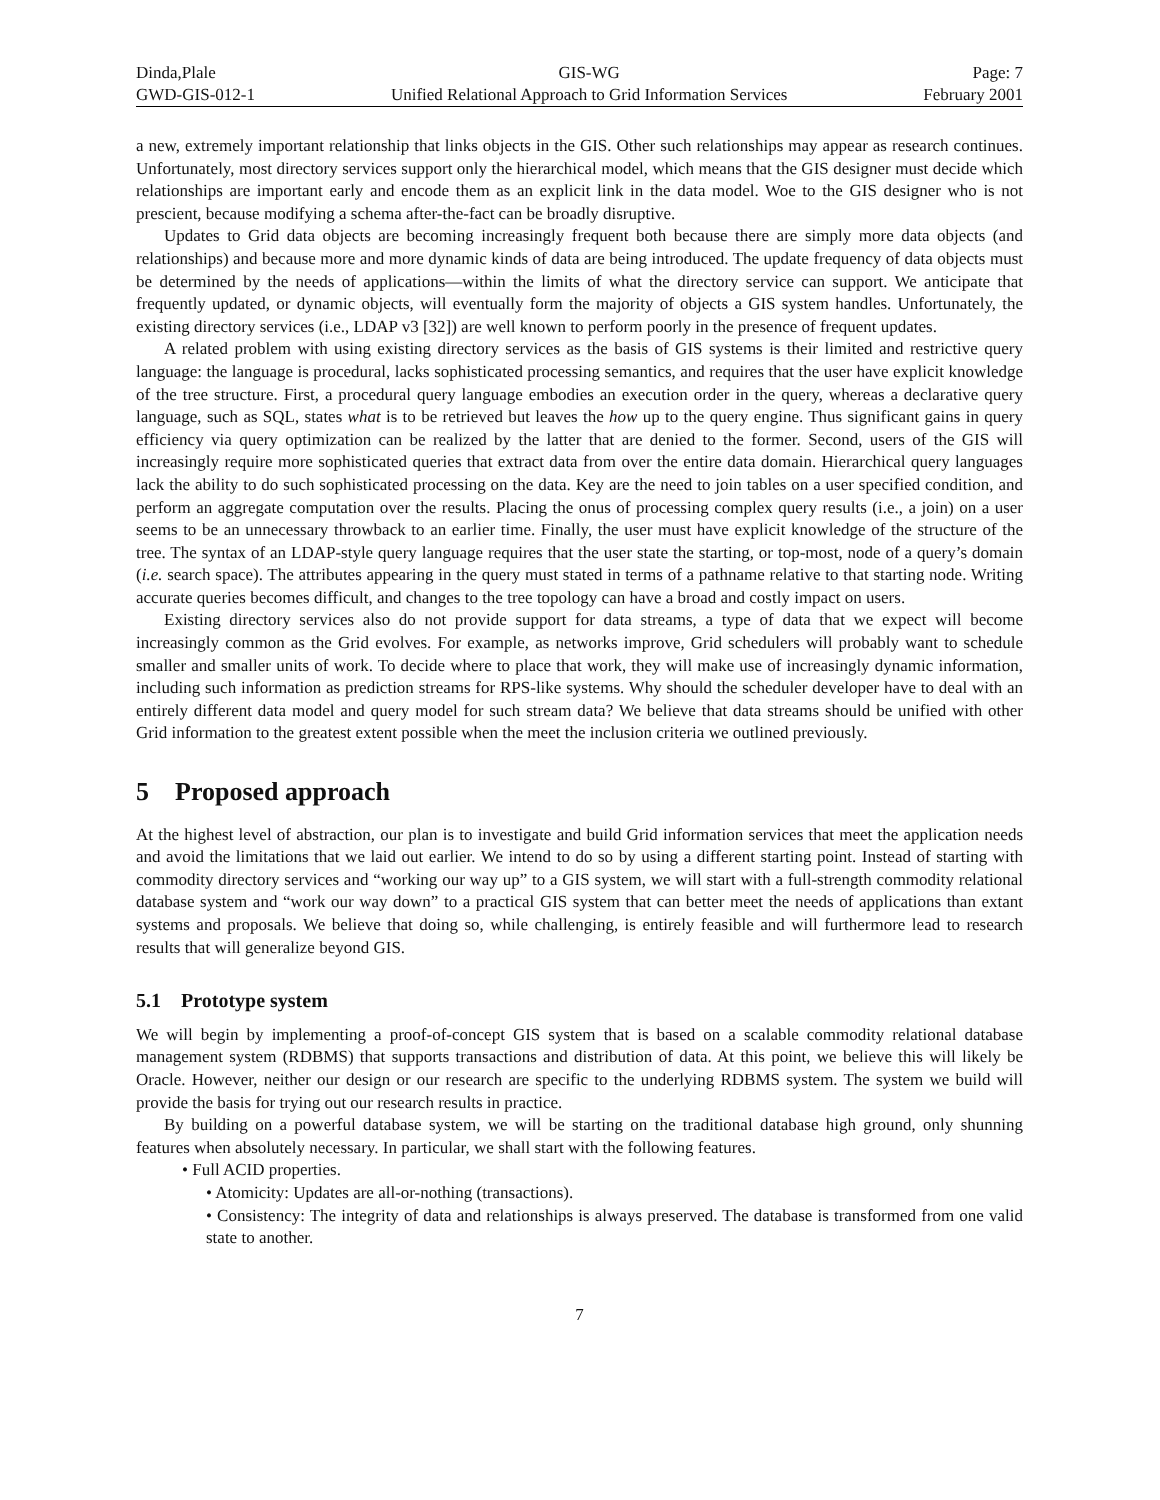Dinda,Plale
GWD-GIS-012-1
GIS-WG
Unified Relational Approach to Grid Information Services
Page: 7
February 2001
a new, extremely important relationship that links objects in the GIS. Other such relationships may appear as research continues. Unfortunately, most directory services support only the hierarchical model, which means that the GIS designer must decide which relationships are important early and encode them as an explicit link in the data model. Woe to the GIS designer who is not prescient, because modifying a schema after-the-fact can be broadly disruptive.
Updates to Grid data objects are becoming increasingly frequent both because there are simply more data objects (and relationships) and because more and more dynamic kinds of data are being introduced. The update frequency of data objects must be determined by the needs of applications—within the limits of what the directory service can support. We anticipate that frequently updated, or dynamic objects, will eventually form the majority of objects a GIS system handles. Unfortunately, the existing directory services (i.e., LDAP v3 [32]) are well known to perform poorly in the presence of frequent updates.
A related problem with using existing directory services as the basis of GIS systems is their limited and restrictive query language: the language is procedural, lacks sophisticated processing semantics, and requires that the user have explicit knowledge of the tree structure. First, a procedural query language embodies an execution order in the query, whereas a declarative query language, such as SQL, states what is to be retrieved but leaves the how up to the query engine. Thus significant gains in query efficiency via query optimization can be realized by the latter that are denied to the former. Second, users of the GIS will increasingly require more sophisticated queries that extract data from over the entire data domain. Hierarchical query languages lack the ability to do such sophisticated processing on the data. Key are the need to join tables on a user specified condition, and perform an aggregate computation over the results. Placing the onus of processing complex query results (i.e., a join) on a user seems to be an unnecessary throwback to an earlier time. Finally, the user must have explicit knowledge of the structure of the tree. The syntax of an LDAP-style query language requires that the user state the starting, or top-most, node of a query’s domain (i.e. search space). The attributes appearing in the query must stated in terms of a pathname relative to that starting node. Writing accurate queries becomes difficult, and changes to the tree topology can have a broad and costly impact on users.
Existing directory services also do not provide support for data streams, a type of data that we expect will become increasingly common as the Grid evolves. For example, as networks improve, Grid schedulers will probably want to schedule smaller and smaller units of work. To decide where to place that work, they will make use of increasingly dynamic information, including such information as prediction streams for RPS-like systems. Why should the scheduler developer have to deal with an entirely different data model and query model for such stream data? We believe that data streams should be unified with other Grid information to the greatest extent possible when the meet the inclusion criteria we outlined previously.
5 Proposed approach
At the highest level of abstraction, our plan is to investigate and build Grid information services that meet the application needs and avoid the limitations that we laid out earlier. We intend to do so by using a different starting point. Instead of starting with commodity directory services and “working our way up” to a GIS system, we will start with a full-strength commodity relational database system and “work our way down” to a practical GIS system that can better meet the needs of applications than extant systems and proposals. We believe that doing so, while challenging, is entirely feasible and will furthermore lead to research results that will generalize beyond GIS.
5.1 Prototype system
We will begin by implementing a proof-of-concept GIS system that is based on a scalable commodity relational database management system (RDBMS) that supports transactions and distribution of data. At this point, we believe this will likely be Oracle. However, neither our design or our research are specific to the underlying RDBMS system. The system we build will provide the basis for trying out our research results in practice.
By building on a powerful database system, we will be starting on the traditional database high ground, only shunning features when absolutely necessary. In particular, we shall start with the following features.
• Full ACID properties.
• Atomicity: Updates are all-or-nothing (transactions).
• Consistency: The integrity of data and relationships is always preserved. The database is transformed from one valid state to another.
7